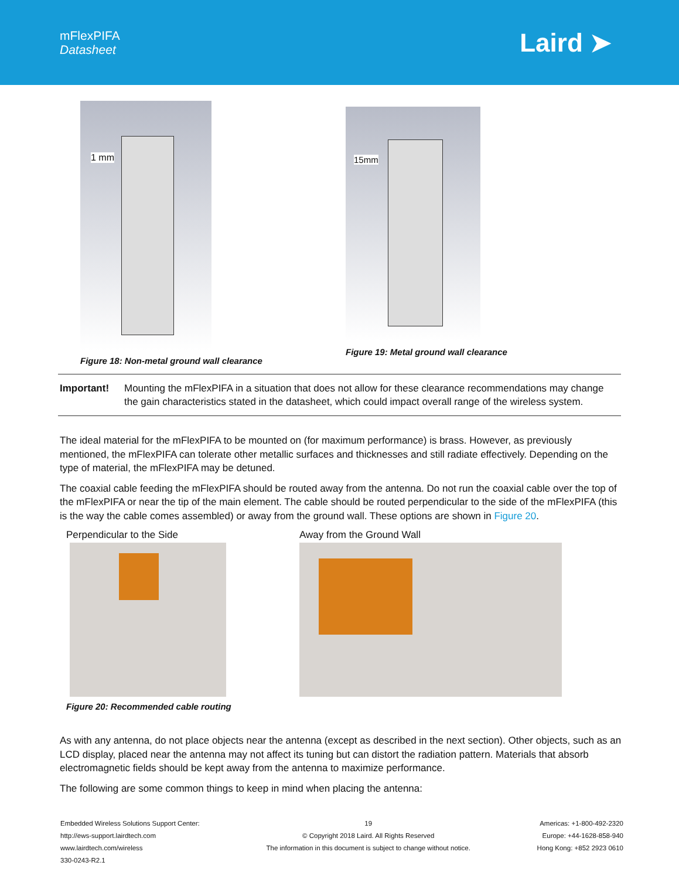mFlexPIFA
Datasheet
Laird ➤
1 mm
Figure 18: Non-metal ground wall clearance
15mm
Figure 19: Metal ground wall clearance
Important! Mounting the mFlexPIFA in a situation that does not allow for these clearance recommendations may change the gain characteristics stated in the datasheet, which could impact overall range of the wireless system.
The ideal material for the mFlexPIFA to be mounted on (for maximum performance) is brass. However, as previously mentioned, the mFlexPIFA can tolerate other metallic surfaces and thicknesses and still radiate effectively. Depending on the type of material, the mFlexPIFA may be detuned.
The coaxial cable feeding the mFlexPIFA should be routed away from the antenna. Do not run the coaxial cable over the top of the mFlexPIFA or near the tip of the main element. The cable should be routed perpendicular to the side of the mFlexPIFA (this is the way the cable comes assembled) or away from the ground wall. These options are shown in Figure 20.
Perpendicular to the Side
Figure 20: Recommended cable routing
Away from the Ground Wall
As with any antenna, do not place objects near the antenna (except as described in the next section). Other objects, such as an LCD display, placed near the antenna may not affect its tuning but can distort the radiation pattern. Materials that absorb electromagnetic fields should be kept away from the antenna to maximize performance.
The following are some common things to keep in mind when placing the antenna:
Embedded Wireless Solutions Support Center:
http://ews-support.lairdtech.com
www.lairdtech.com/wireless
330-0243-R2.1
19
© Copyright 2018 Laird. All Rights Reserved
The information in this document is subject to change without notice.
Americas: +1-800-492-2320
Europe: +44-1628-858-940
Hong Kong: +852 2923 0610